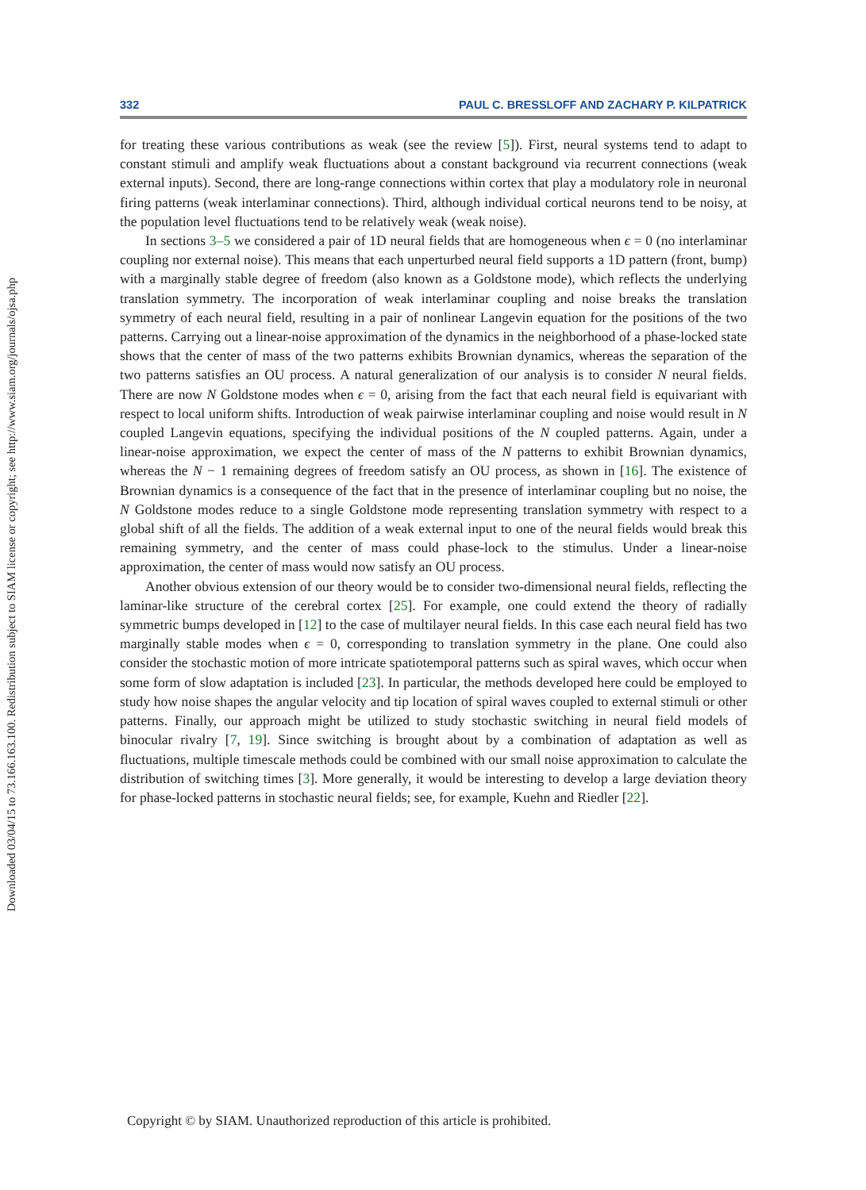Downloaded 03/04/15 to 73.166.163.100. Redistribution subject to SIAM license or copyright; see http://www.siam.org/journals/ojsa.php
332 PAUL C. BRESSLOFF AND ZACHARY P. KILPATRICK
for treating these various contributions as weak (see the review [5]). First, neural systems tend to adapt to constant stimuli and amplify weak fluctuations about a constant background via recurrent connections (weak external inputs). Second, there are long-range connections within cortex that play a modulatory role in neuronal firing patterns (weak interlaminar connections). Third, although individual cortical neurons tend to be noisy, at the population level fluctuations tend to be relatively weak (weak noise).
In sections 3–5 we considered a pair of 1D neural fields that are homogeneous when ϵ = 0 (no interlaminar coupling nor external noise). This means that each unperturbed neural field supports a 1D pattern (front, bump) with a marginally stable degree of freedom (also known as a Goldstone mode), which reflects the underlying translation symmetry. The incorporation of weak interlaminar coupling and noise breaks the translation symmetry of each neural field, resulting in a pair of nonlinear Langevin equation for the positions of the two patterns. Carrying out a linear-noise approximation of the dynamics in the neighborhood of a phase-locked state shows that the center of mass of the two patterns exhibits Brownian dynamics, whereas the separation of the two patterns satisfies an OU process. A natural generalization of our analysis is to consider N neural fields. There are now N Goldstone modes when ϵ = 0, arising from the fact that each neural field is equivariant with respect to local uniform shifts. Introduction of weak pairwise interlaminar coupling and noise would result in N coupled Langevin equations, specifying the individual positions of the N coupled patterns. Again, under a linear-noise approximation, we expect the center of mass of the N patterns to exhibit Brownian dynamics, whereas the N − 1 remaining degrees of freedom satisfy an OU process, as shown in [16]. The existence of Brownian dynamics is a consequence of the fact that in the presence of interlaminar coupling but no noise, the N Goldstone modes reduce to a single Goldstone mode representing translation symmetry with respect to a global shift of all the fields. The addition of a weak external input to one of the neural fields would break this remaining symmetry, and the center of mass could phase-lock to the stimulus. Under a linear-noise approximation, the center of mass would now satisfy an OU process.
Another obvious extension of our theory would be to consider two-dimensional neural fields, reflecting the laminar-like structure of the cerebral cortex [25]. For example, one could extend the theory of radially symmetric bumps developed in [12] to the case of multilayer neural fields. In this case each neural field has two marginally stable modes when ϵ = 0, corresponding to translation symmetry in the plane. One could also consider the stochastic motion of more intricate spatiotemporal patterns such as spiral waves, which occur when some form of slow adaptation is included [23]. In particular, the methods developed here could be employed to study how noise shapes the angular velocity and tip location of spiral waves coupled to external stimuli or other patterns. Finally, our approach might be utilized to study stochastic switching in neural field models of binocular rivalry [7, 19]. Since switching is brought about by a combination of adaptation as well as fluctuations, multiple timescale methods could be combined with our small noise approximation to calculate the distribution of switching times [3]. More generally, it would be interesting to develop a large deviation theory for phase-locked patterns in stochastic neural fields; see, for example, Kuehn and Riedler [22].
Copyright © by SIAM. Unauthorized reproduction of this article is prohibited.